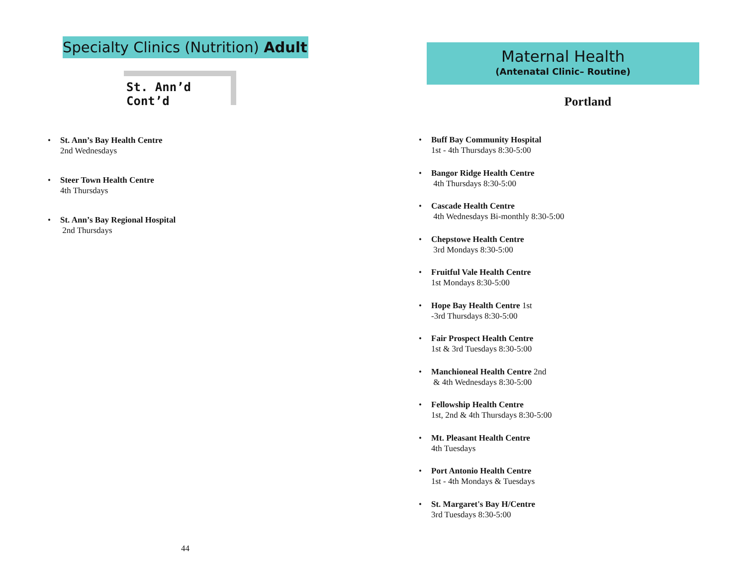Specialty Clinics (Nutrition) Adult
St. Ann’d Cont’d
• St. Ann’s Bay Health Centre
2nd Wednesdays
• Steer Town Health Centre
4th Thursdays
• St. Ann’s Bay Regional Hospital
2nd Thursdays
44
Maternal Health
(Antenatal Clinic– Routine)
Portland
• Buff Bay Community Hospital
1st - 4th Thursdays 8:30-5:00
• Bangor Ridge Health Centre
4th Thursdays 8:30-5:00
• Cascade Health Centre
4th Wednesdays Bi-monthly 8:30-5:00
• Chepstowe Health Centre
3rd Mondays 8:30-5:00
• Fruitful Vale Health Centre
1st Mondays 8:30-5:00
• Hope Bay Health Centre 1st
-3rd Thursdays 8:30-5:00
• Fair Prospect Health Centre
1st & 3rd Tuesdays 8:30-5:00
• Manchioneal Health Centre 2nd
& 4th Wednesdays 8:30-5:00
• Fellowship Health Centre
1st, 2nd & 4th Thursdays 8:30-5:00
• Mt. Pleasant Health Centre
4th Tuesdays
• Port Antonio Health Centre
1st - 4th Mondays & Tuesdays
• St. Margaret's Bay H/Centre
3rd Tuesdays 8:30-5:00